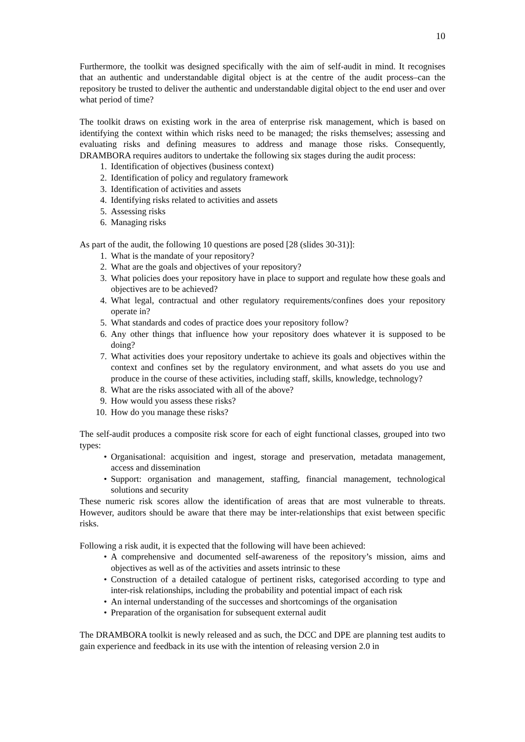10
Furthermore, the toolkit was designed specifically with the aim of self-audit in mind. It recognises that an authentic and understandable digital object is at the centre of the audit process–can the repository be trusted to deliver the authentic and understandable digital object to the end user and over what period of time?
The toolkit draws on existing work in the area of enterprise risk management, which is based on identifying the context within which risks need to be managed; the risks themselves; assessing and evaluating risks and defining measures to address and manage those risks. Consequently, DRAMBORA requires auditors to undertake the following six stages during the audit process:
1. Identification of objectives (business context)
2. Identification of policy and regulatory framework
3. Identification of activities and assets
4. Identifying risks related to activities and assets
5. Assessing risks
6. Managing risks
As part of the audit, the following 10 questions are posed [28 (slides 30-31)]:
1. What is the mandate of your repository?
2. What are the goals and objectives of your repository?
3. What policies does your repository have in place to support and regulate how these goals and objectives are to be achieved?
4. What legal, contractual and other regulatory requirements/confines does your repository operate in?
5. What standards and codes of practice does your repository follow?
6. Any other things that influence how your repository does whatever it is supposed to be doing?
7. What activities does your repository undertake to achieve its goals and objectives within the context and confines set by the regulatory environment, and what assets do you use and produce in the course of these activities, including staff, skills, knowledge, technology?
8. What are the risks associated with all of the above?
9. How would you assess these risks?
10. How do you manage these risks?
The self-audit produces a composite risk score for each of eight functional classes, grouped into two types:
• Organisational: acquisition and ingest, storage and preservation, metadata management, access and dissemination
• Support: organisation and management, staffing, financial management, technological solutions and security
These numeric risk scores allow the identification of areas that are most vulnerable to threats. However, auditors should be aware that there may be inter-relationships that exist between specific risks.
Following a risk audit, it is expected that the following will have been achieved:
• A comprehensive and documented self-awareness of the repository’s mission, aims and objectives as well as of the activities and assets intrinsic to these
• Construction of a detailed catalogue of pertinent risks, categorised according to type and inter-risk relationships, including the probability and potential impact of each risk
• An internal understanding of the successes and shortcomings of the organisation
• Preparation of the organisation for subsequent external audit
The DRAMBORA toolkit is newly released and as such, the DCC and DPE are planning test audits to gain experience and feedback in its use with the intention of releasing version 2.0 in